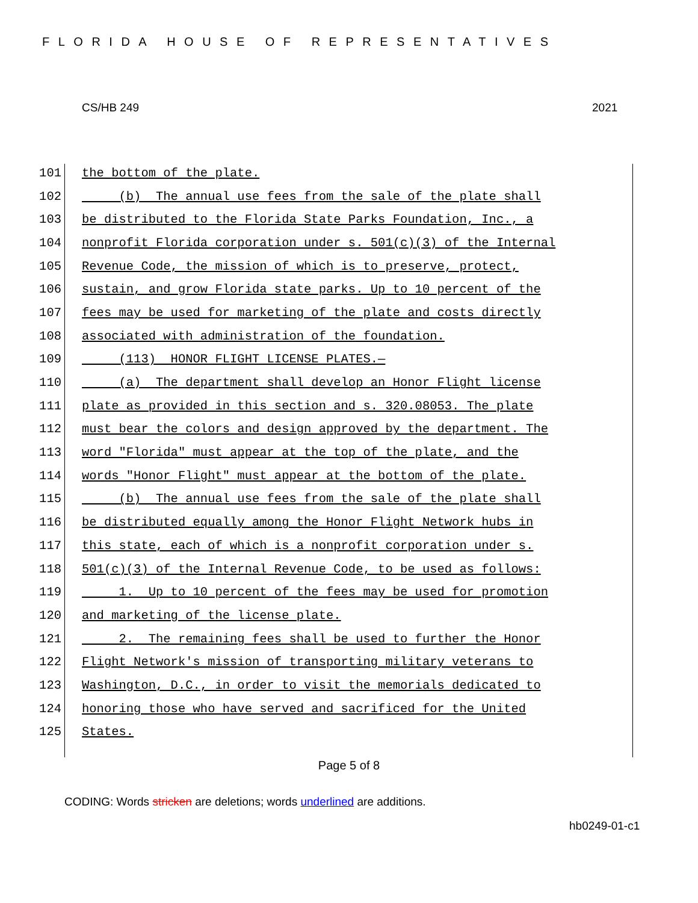FLORIDA HOUSE OF REPRESENTATIVES
CS/HB 249 2021
101
the bottom of the plate.
102
(b) The annual use fees from the sale of the plate shall
103
be distributed to the Florida State Parks Foundation, Inc., a
104
nonprofit Florida corporation under s. 501(c)(3) of the Internal
105
Revenue Code, the mission of which is to preserve, protect,
106
sustain, and grow Florida state parks. Up to 10 percent of the
107
fees may be used for marketing of the plate and costs directly
108
associated with administration of the foundation.
109
(113) HONOR FLIGHT LICENSE PLATES.—
110
(a) The department shall develop an Honor Flight license
111
plate as provided in this section and s. 320.08053. The plate
112
must bear the colors and design approved by the department. The
113
word "Florida" must appear at the top of the plate, and the
114
words "Honor Flight" must appear at the bottom of the plate.
115
(b) The annual use fees from the sale of the plate shall
116
be distributed equally among the Honor Flight Network hubs in
117
this state, each of which is a nonprofit corporation under s.
118
501(c)(3) of the Internal Revenue Code, to be used as follows:
119
1. Up to 10 percent of the fees may be used for promotion
120
and marketing of the license plate.
121
2. The remaining fees shall be used to further the Honor
122
Flight Network's mission of transporting military veterans to
123
Washington, D.C., in order to visit the memorials dedicated to
124
honoring those who have served and sacrificed for the United
125
States.
Page 5 of 8
CODING: Words stricken are deletions; words underlined are additions.
hb0249-01-c1